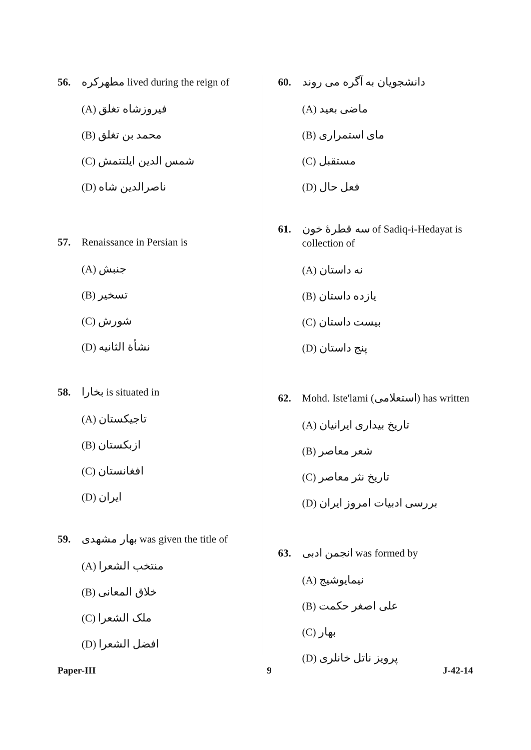56. مطهرکره lived during the reign of
(A) فیروزشاه تغلق
(B) محمد بن تغلق
(C) شمس الدین ایلتتمش
(D) ناصرالدین شاه
57. Renaissance in Persian is
(A) جنبش
(B) تسخیر
(C) شورش
(D) نشأة الثانیه
58. بخارا is situated in
(A) تاجیکستان
(B) ازبکستان
(C) افغانستان
(D) ایران
59. بهار مشهدی was given the title of
(A) منتخب الشعرا
(B) خلاق المعانی
(C) ملک الشعرا
(D) افضل الشعرا
60. دانشجویان به آگره می روند
(A) ماضی بعید
(B) مای استمراری
(C) مستقبل
(D) فعل حال
61. سه قطرهٔ خون of Sadiq-i-Hedayat is collection of
(A) نه داستان
(B) یازده داستان
(C) بیست داستان
(D) پنج داستان
62. Mohd. Iste'lami (استعلامی) has written
(A) تاریخ بیداری ایرانیان
(B) شعر معاصر
(C) تاریخ نثر معاصر
(D) بررسی ادبیات امروز ایران
63. انجمن ادبی was formed by
(A) نیمایوشیج
(B) علی اصغر حکمت
(C) بهار
(D) پرویز ناتل خانلری
Paper-III 9 J-42-14